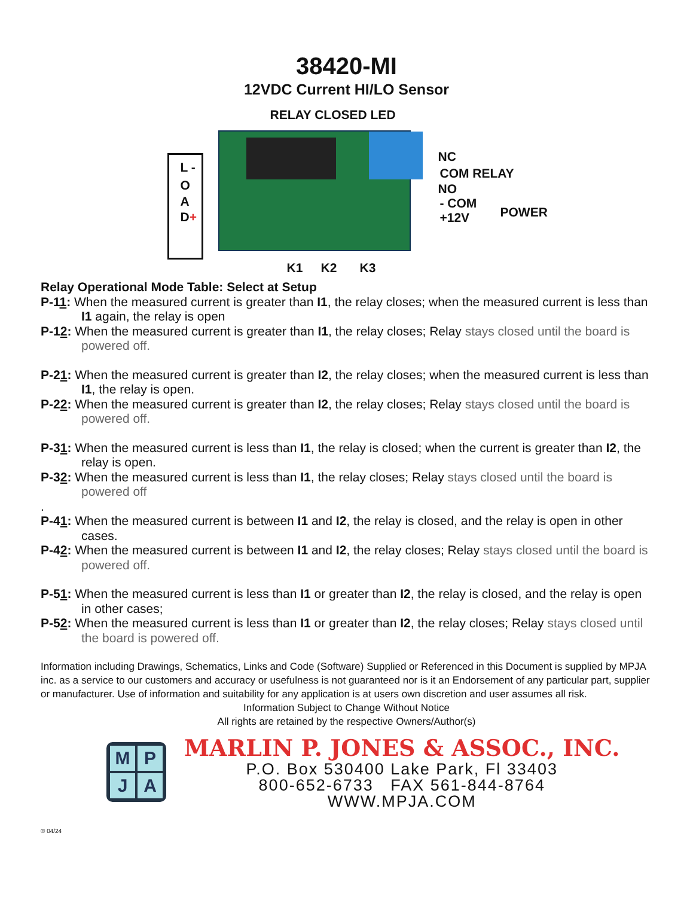38420-MI
12VDC Current HI/LO Sensor
RELAY CLOSED LED
L -
O
A
D+
NC
COM RELAY
NO
- COM
POWER +12V
K1 K2 K3
Relay Operational Mode Table: Select at Setup
P-11: When the measured current is greater than I1, the relay closes; when the measured current is less than I1 again, the relay is open
P-12: When the measured current is greater than I1, the relay closes; Relay stays closed until the board is powered off.
P-21: When the measured current is greater than I2, the relay closes; when the measured current is less than I1, the relay is open.
P-22: When the measured current is greater than I2, the relay closes; Relay stays closed until the board is powered off.
P-31: When the measured current is less than I1, the relay is closed; when the current is greater than I2, the relay is open.
P-32: When the measured current is less than I1, the relay closes; Relay stays closed until the board is powered off
.
P-41: When the measured current is between I1 and I2, the relay is closed, and the relay is open in other cases.
P-42: When the measured current is between I1 and I2, the relay closes; Relay stays closed until the board is powered off.
P-51: When the measured current is less than I1 or greater than I2, the relay is closed, and the relay is open in other cases;
P-52: When the measured current is less than I1 or greater than I2, the relay closes; Relay stays closed until the board is powered off.
Information including Drawings, Schematics, Links and Code (Software) Supplied or Referenced in this Document is supplied by MPJA inc. as a service to our customers and accuracy or usefulness is not guaranteed nor is it an Endorsement of any particular part, supplier or manufacturer. Use of information and suitability for any application is at users own discretion and user assumes all risk.
Information Subject to Change Without Notice
All rights are retained by the respective Owners/Author(s)
M
P
J
A
MARLIN P. JONES & ASSOC., INC.
P.O. Box 530400 Lake Park, Fl 33403
800-652-6733 FAX 561-844-8764
WWW.MPJA.COM
© 04/24